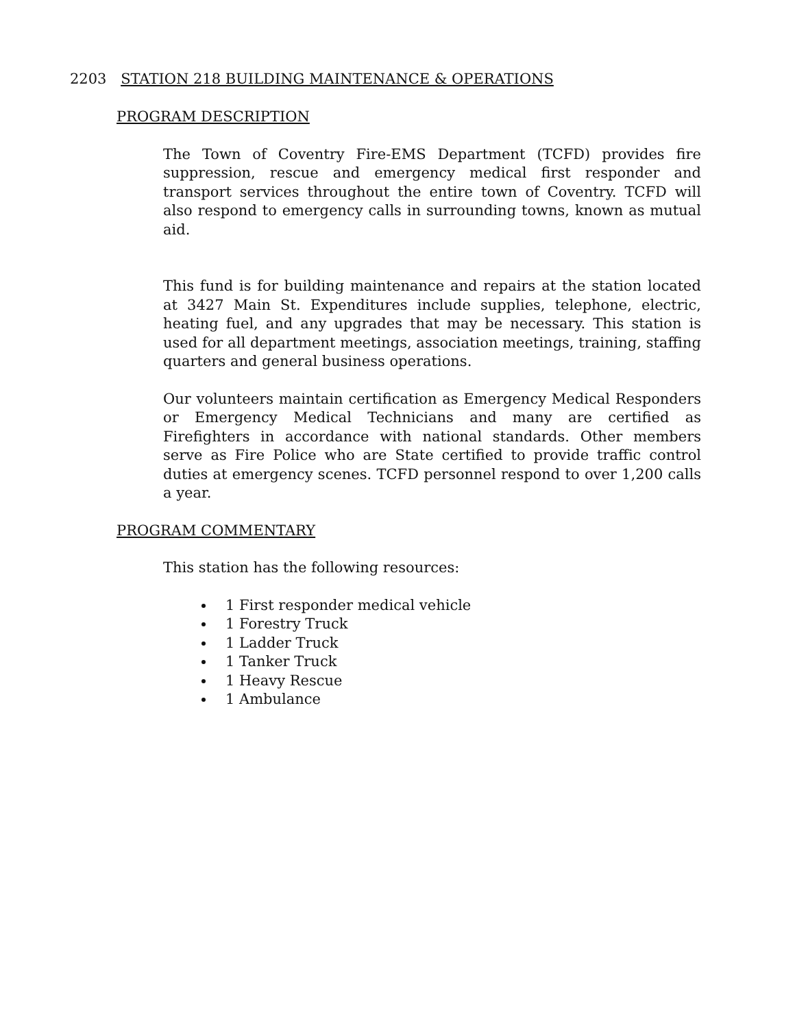2203 STATION 218 BUILDING MAINTENANCE & OPERATIONS
PROGRAM DESCRIPTION
The Town of Coventry Fire-EMS Department (TCFD) provides fire suppression, rescue and emergency medical first responder and transport services throughout the entire town of Coventry. TCFD will also respond to emergency calls in surrounding towns, known as mutual aid.
This fund is for building maintenance and repairs at the station located at 3427 Main St. Expenditures include supplies, telephone, electric, heating fuel, and any upgrades that may be necessary. This station is used for all department meetings, association meetings, training, staffing quarters and general business operations.
Our volunteers maintain certification as Emergency Medical Responders or Emergency Medical Technicians and many are certified as Firefighters in accordance with national standards. Other members serve as Fire Police who are State certified to provide traffic control duties at emergency scenes. TCFD personnel respond to over 1,200 calls a year.
PROGRAM COMMENTARY
This station has the following resources:
1 First responder medical vehicle
1 Forestry Truck
1 Ladder Truck
1 Tanker Truck
1 Heavy Rescue
1 Ambulance